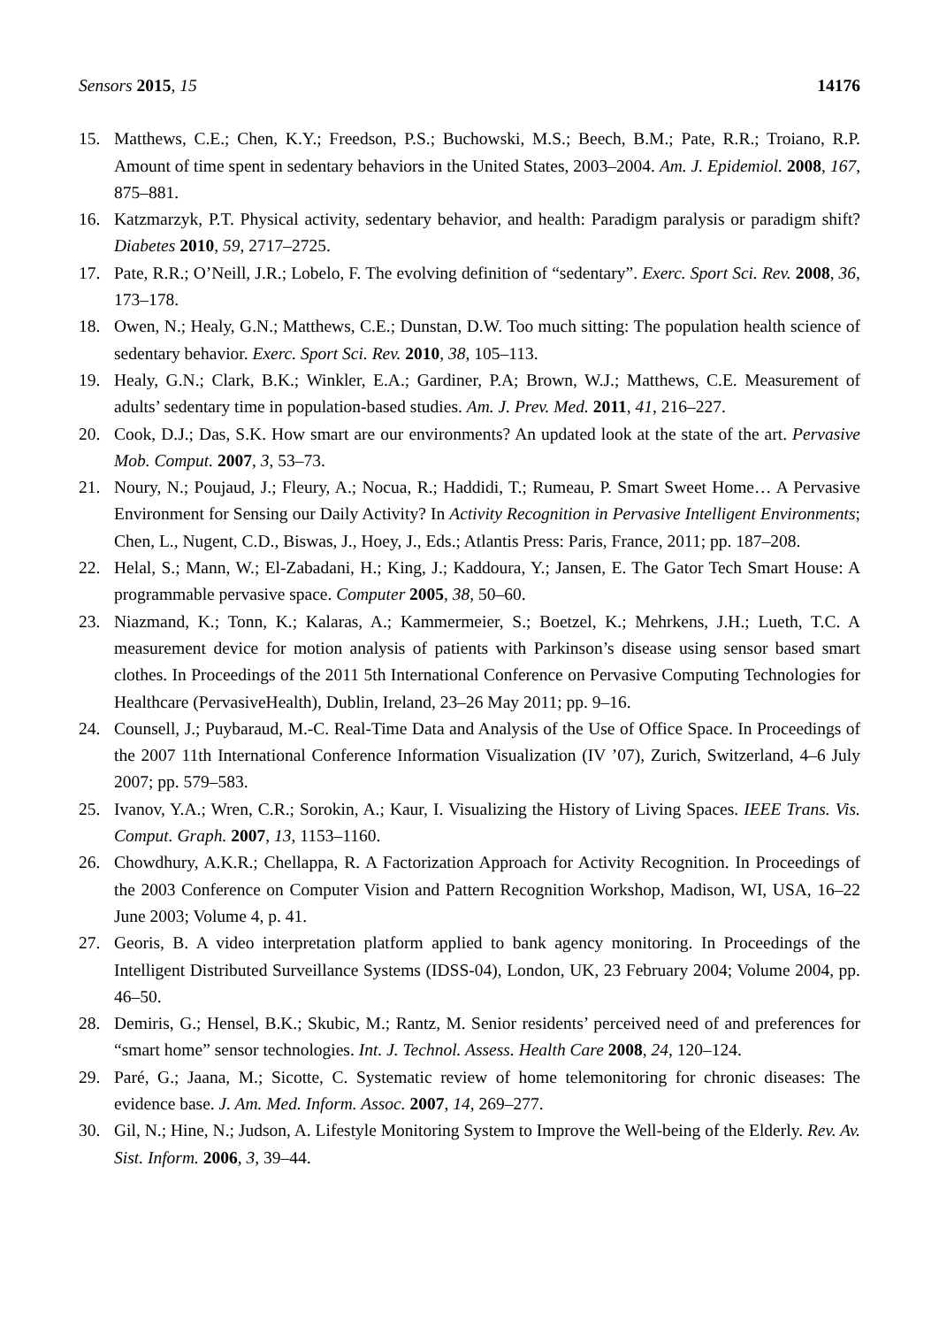Sensors 2015, 15 14176
15. Matthews, C.E.; Chen, K.Y.; Freedson, P.S.; Buchowski, M.S.; Beech, B.M.; Pate, R.R.; Troiano, R.P. Amount of time spent in sedentary behaviors in the United States, 2003–2004. Am. J. Epidemiol. 2008, 167, 875–881.
16. Katzmarzyk, P.T. Physical activity, sedentary behavior, and health: Paradigm paralysis or paradigm shift? Diabetes 2010, 59, 2717–2725.
17. Pate, R.R.; O’Neill, J.R.; Lobelo, F. The evolving definition of “sedentary”. Exerc. Sport Sci. Rev. 2008, 36, 173–178.
18. Owen, N.; Healy, G.N.; Matthews, C.E.; Dunstan, D.W. Too much sitting: The population health science of sedentary behavior. Exerc. Sport Sci. Rev. 2010, 38, 105–113.
19. Healy, G.N.; Clark, B.K.; Winkler, E.A.; Gardiner, P.A; Brown, W.J.; Matthews, C.E. Measurement of adults’ sedentary time in population-based studies. Am. J. Prev. Med. 2011, 41, 216–227.
20. Cook, D.J.; Das, S.K. How smart are our environments? An updated look at the state of the art. Pervasive Mob. Comput. 2007, 3, 53–73.
21. Noury, N.; Poujaud, J.; Fleury, A.; Nocua, R.; Haddidi, T.; Rumeau, P. Smart Sweet Home… A Pervasive Environment for Sensing our Daily Activity? In Activity Recognition in Pervasive Intelligent Environments; Chen, L., Nugent, C.D., Biswas, J., Hoey, J., Eds.; Atlantis Press: Paris, France, 2011; pp. 187–208.
22. Helal, S.; Mann, W.; El-Zabadani, H.; King, J.; Kaddoura, Y.; Jansen, E. The Gator Tech Smart House: A programmable pervasive space. Computer 2005, 38, 50–60.
23. Niazmand, K.; Tonn, K.; Kalaras, A.; Kammermeier, S.; Boetzel, K.; Mehrkens, J.H.; Lueth, T.C. A measurement device for motion analysis of patients with Parkinson’s disease using sensor based smart clothes. In Proceedings of the 2011 5th International Conference on Pervasive Computing Technologies for Healthcare (PervasiveHealth), Dublin, Ireland, 23–26 May 2011; pp. 9–16.
24. Counsell, J.; Puybaraud, M.-C. Real-Time Data and Analysis of the Use of Office Space. In Proceedings of the 2007 11th International Conference Information Visualization (IV ’07), Zurich, Switzerland, 4–6 July 2007; pp. 579–583.
25. Ivanov, Y.A.; Wren, C.R.; Sorokin, A.; Kaur, I. Visualizing the History of Living Spaces. IEEE Trans. Vis. Comput. Graph. 2007, 13, 1153–1160.
26. Chowdhury, A.K.R.; Chellappa, R. A Factorization Approach for Activity Recognition. In Proceedings of the 2003 Conference on Computer Vision and Pattern Recognition Workshop, Madison, WI, USA, 16–22 June 2003; Volume 4, p. 41.
27. Georis, B. A video interpretation platform applied to bank agency monitoring. In Proceedings of the Intelligent Distributed Surveillance Systems (IDSS-04), London, UK, 23 February 2004; Volume 2004, pp. 46–50.
28. Demiris, G.; Hensel, B.K.; Skubic, M.; Rantz, M. Senior residents’ perceived need of and preferences for “smart home” sensor technologies. Int. J. Technol. Assess. Health Care 2008, 24, 120–124.
29. Paré, G.; Jaana, M.; Sicotte, C. Systematic review of home telemonitoring for chronic diseases: The evidence base. J. Am. Med. Inform. Assoc. 2007, 14, 269–277.
30. Gil, N.; Hine, N.; Judson, A. Lifestyle Monitoring System to Improve the Well-being of the Elderly. Rev. Av. Sist. Inform. 2006, 3, 39–44.